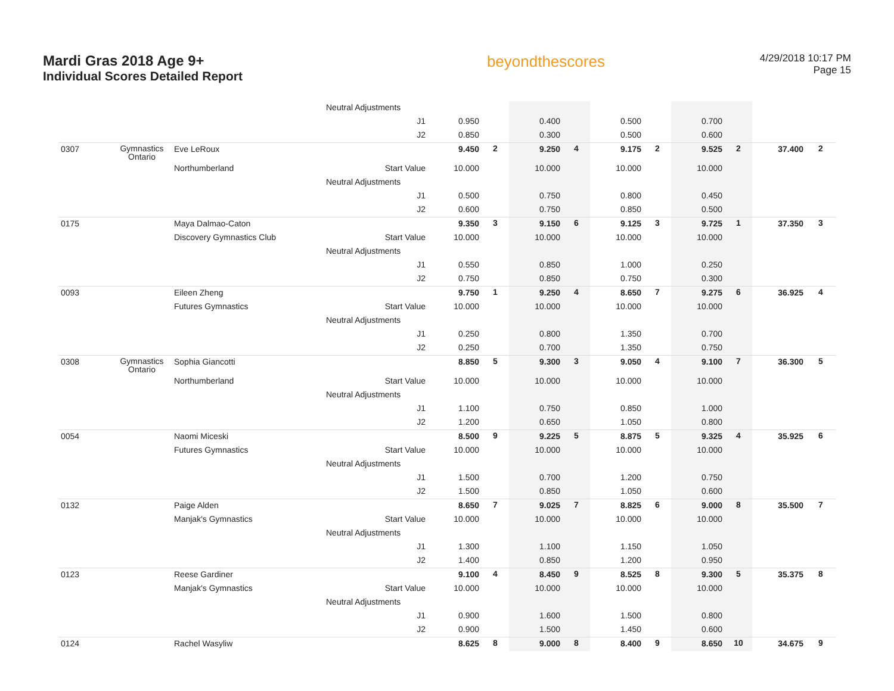Mardi Gras 2018 Age 9+
Individual Scores Detailed Report
beyondthescores
4/29/2018 10:17 PM
Page 15
| | | | Neutral Adjustments | | | | | | | | | | |
| | | | J1 | 0.950 | | 0.400 | | 0.500 | | 0.700 | | | |
| | | | J2 | 0.850 | | 0.300 | | 0.500 | | 0.600 | | | |
| 0307 | Gymnastics Ontario | Eve LeRoux | | 9.450 | 2 | 9.250 | 4 | 9.175 | 2 | 9.525 | 2 | 37.400 | 2 |
| | | Northumberland | Start Value | 10.000 | | 10.000 | | 10.000 | | 10.000 | | | |
| | | | Neutral Adjustments | | | | | | | | | | |
| | | | J1 | 0.500 | | 0.750 | | 0.800 | | 0.450 | | | |
| | | | J2 | 0.600 | | 0.750 | | 0.850 | | 0.500 | | | |
| 0175 | | Maya Dalmao-Caton | | 9.350 | 3 | 9.150 | 6 | 9.125 | 3 | 9.725 | 1 | 37.350 | 3 |
| | | Discovery Gymnastics Club | Start Value | 10.000 | | 10.000 | | 10.000 | | 10.000 | | | |
| | | | Neutral Adjustments | | | | | | | | | | |
| | | | J1 | 0.550 | | 0.850 | | 1.000 | | 0.250 | | | |
| | | | J2 | 0.750 | | 0.850 | | 0.750 | | 0.300 | | | |
| 0093 | | Eileen Zheng | | 9.750 | 1 | 9.250 | 4 | 8.650 | 7 | 9.275 | 6 | 36.925 | 4 |
| | | Futures Gymnastics | Start Value | 10.000 | | 10.000 | | 10.000 | | 10.000 | | | |
| | | | Neutral Adjustments | | | | | | | | | | |
| | | | J1 | 0.250 | | 0.800 | | 1.350 | | 0.700 | | | |
| | | | J2 | 0.250 | | 0.700 | | 1.350 | | 0.750 | | | |
| 0308 | Gymnastics Ontario | Sophia Giancotti | | 8.850 | 5 | 9.300 | 3 | 9.050 | 4 | 9.100 | 7 | 36.300 | 5 |
| | | Northumberland | Start Value | 10.000 | | 10.000 | | 10.000 | | 10.000 | | | |
| | | | Neutral Adjustments | | | | | | | | | | |
| | | | J1 | 1.100 | | 0.750 | | 0.850 | | 1.000 | | | |
| | | | J2 | 1.200 | | 0.650 | | 1.050 | | 0.800 | | | |
| 0054 | | Naomi Miceski | | 8.500 | 9 | 9.225 | 5 | 8.875 | 5 | 9.325 | 4 | 35.925 | 6 |
| | | Futures Gymnastics | Start Value | 10.000 | | 10.000 | | 10.000 | | 10.000 | | | |
| | | | Neutral Adjustments | | | | | | | | | | |
| | | | J1 | 1.500 | | 0.700 | | 1.200 | | 0.750 | | | |
| | | | J2 | 1.500 | | 0.850 | | 1.050 | | 0.600 | | | |
| 0132 | | Paige Alden | | 8.650 | 7 | 9.025 | 7 | 8.825 | 6 | 9.000 | 8 | 35.500 | 7 |
| | | Manjak's Gymnastics | Start Value | 10.000 | | 10.000 | | 10.000 | | 10.000 | | | |
| | | | Neutral Adjustments | | | | | | | | | | |
| | | | J1 | 1.300 | | 1.100 | | 1.150 | | 1.050 | | | |
| | | | J2 | 1.400 | | 0.850 | | 1.200 | | 0.950 | | | |
| 0123 | | Reese Gardiner | | 9.100 | 4 | 8.450 | 9 | 8.525 | 8 | 9.300 | 5 | 35.375 | 8 |
| | | Manjak's Gymnastics | Start Value | 10.000 | | 10.000 | | 10.000 | | 10.000 | | | |
| | | | Neutral Adjustments | | | | | | | | | | |
| | | | J1 | 0.900 | | 1.600 | | 1.500 | | 0.800 | | | |
| | | | J2 | 0.900 | | 1.500 | | 1.450 | | 0.600 | | | |
| 0124 | | Rachel Wasyliw | | 8.625 | 8 | 9.000 | 8 | 8.400 | 9 | 8.650 | 10 | 34.675 | 9 |